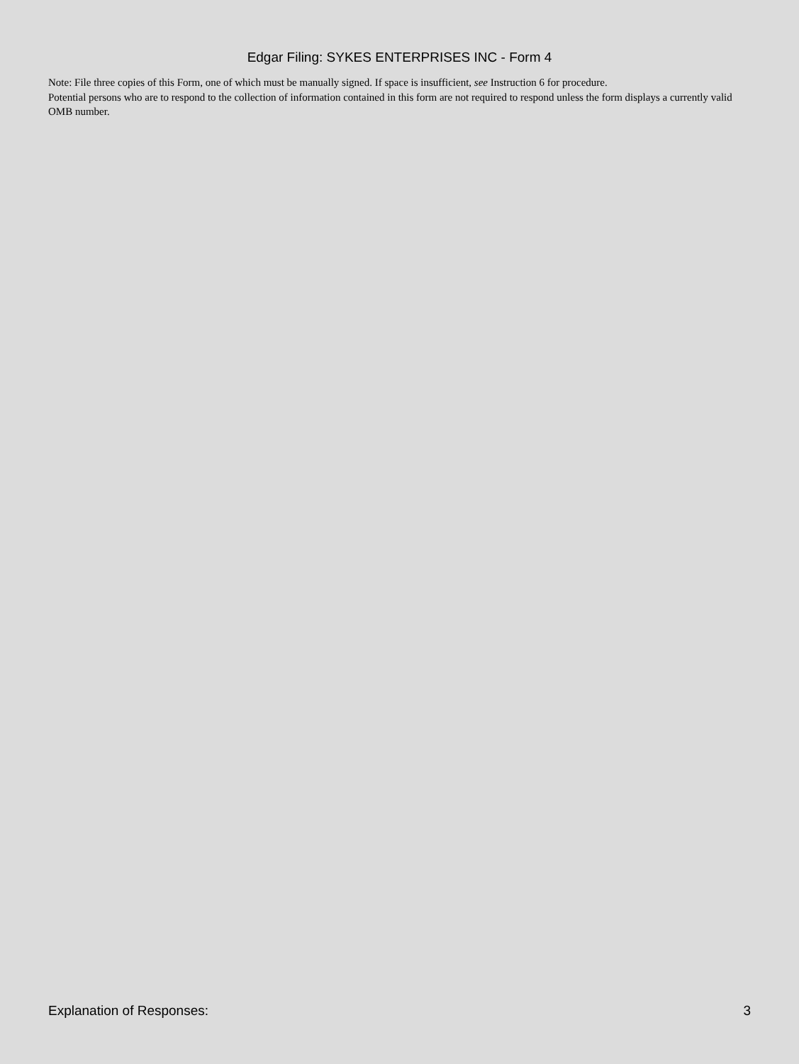Edgar Filing: SYKES ENTERPRISES INC - Form 4
Note: File three copies of this Form, one of which must be manually signed. If space is insufficient, see Instruction 6 for procedure.
Potential persons who are to respond to the collection of information contained in this form are not required to respond unless the form displays a currently valid OMB number.
Explanation of Responses: 3